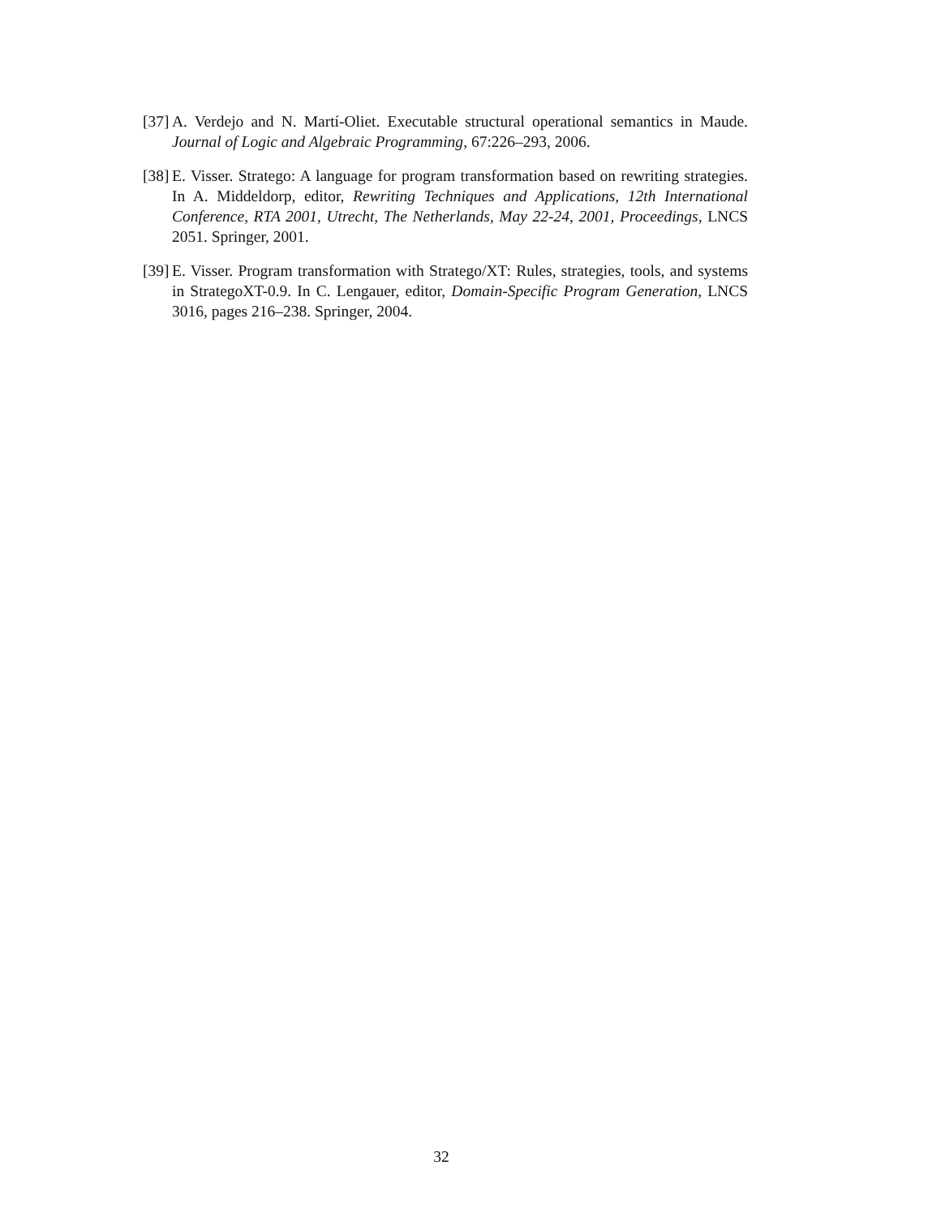[37] A. Verdejo and N. Martí-Oliet. Executable structural operational semantics in Maude. Journal of Logic and Algebraic Programming, 67:226–293, 2006.
[38] E. Visser. Stratego: A language for program transformation based on rewriting strategies. In A. Middeldorp, editor, Rewriting Techniques and Applications, 12th International Conference, RTA 2001, Utrecht, The Netherlands, May 22-24, 2001, Proceedings, LNCS 2051. Springer, 2001.
[39] E. Visser. Program transformation with Stratego/XT: Rules, strategies, tools, and systems in StrategoXT-0.9. In C. Lengauer, editor, Domain-Specific Program Generation, LNCS 3016, pages 216–238. Springer, 2004.
32